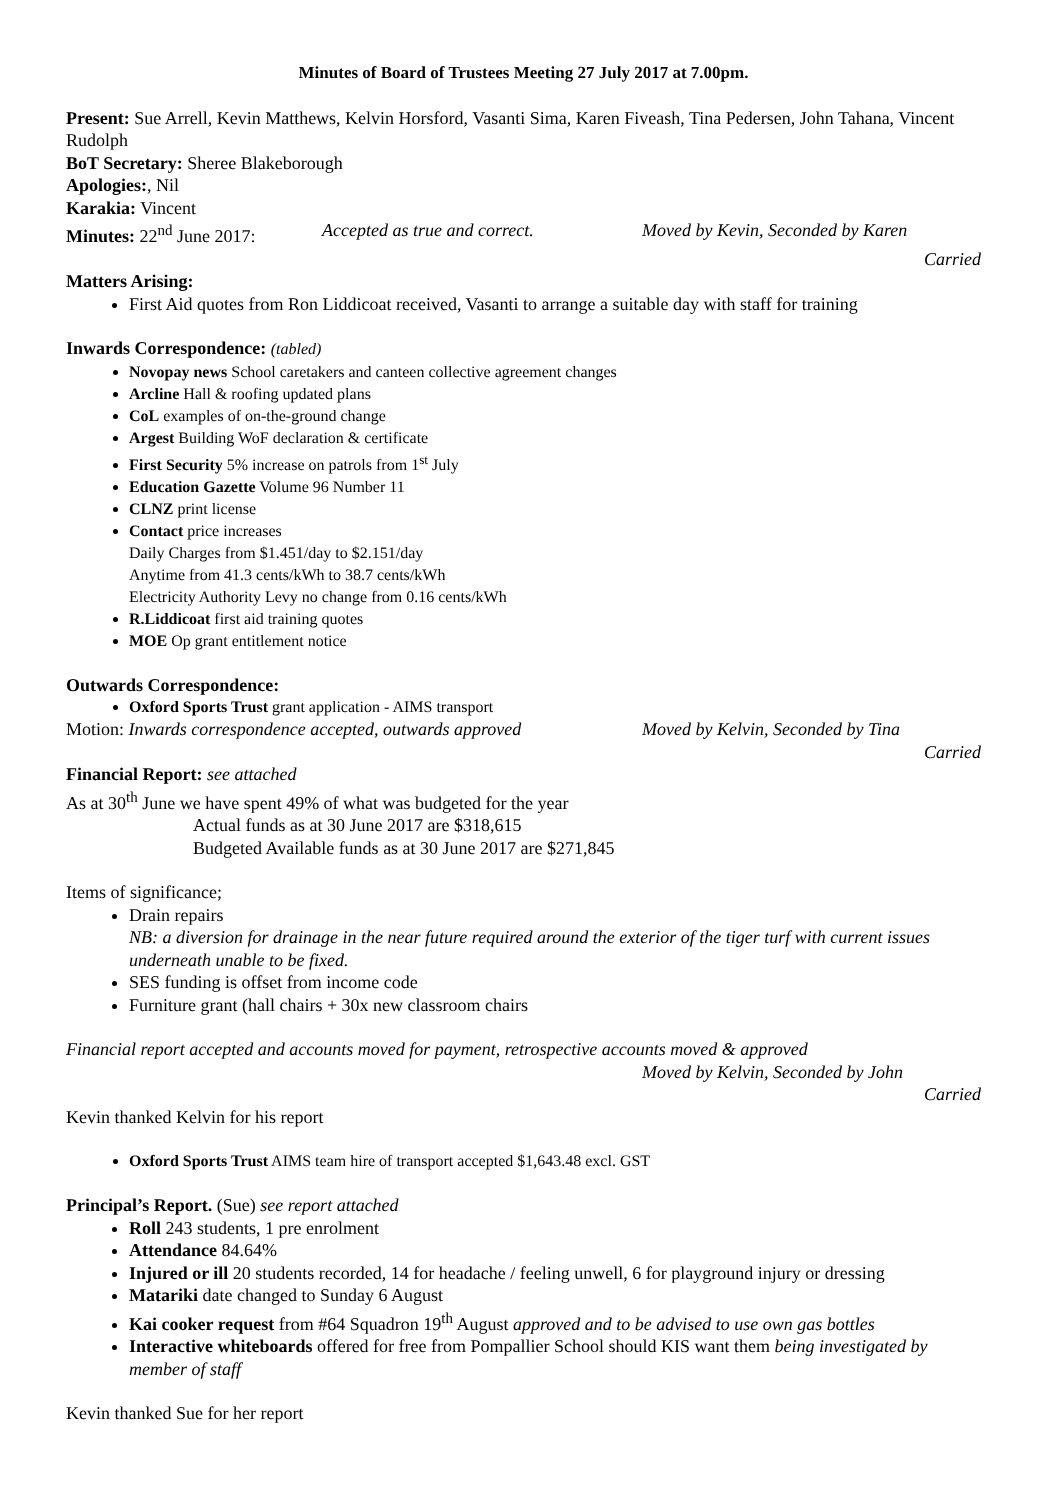Minutes of Board of Trustees Meeting 27 July 2017 at 7.00pm.
Present: Sue Arrell, Kevin Matthews, Kelvin Horsford, Vasanti Sima, Karen Fiveash, Tina Pedersen, John Tahana, Vincent Rudolph
BoT Secretary: Sheree Blakeborough
Apologies:, Nil
Karakia: Vincent
Minutes: 22<sup>nd</sup> June 2017: Accepted as true and correct. Moved by Kevin, Seconded by Karen
Carried
Matters Arising:
First Aid quotes from Ron Liddicoat received, Vasanti to arrange a suitable day with staff for training
Inwards Correspondence: (tabled)
Novopay news School caretakers and canteen collective agreement changes
Arcline Hall & roofing updated plans
CoL examples of on-the-ground change
Argest Building WoF declaration & certificate
First Security 5% increase on patrols from 1<sup>st</sup> July
Education Gazette Volume 96 Number 11
CLNZ print license
Contact price increases
Daily Charges from $1.451/day to $2.151/day
Anytime from 41.3 cents/kWh to 38.7 cents/kWh
Electricity Authority Levy no change from 0.16 cents/kWh
R.Liddicoat first aid training quotes
MOE Op grant entitlement notice
Outwards Correspondence:
Oxford Sports Trust grant application - AIMS transport
Motion: Inwards correspondence accepted, outwards approved Moved by Kelvin, Seconded by Tina
Carried
Financial Report: see attached
As at 30<sup>th</sup> June we have spent 49% of what was budgeted for the year
Actual funds as at 30 June 2017 are $318,615
Budgeted Available funds as at 30 June 2017 are $271,845
Items of significance;
Drain repairs
NB: a diversion for drainage in the near future required around the exterior of the tiger turf with current issues underneath unable to be fixed.
SES funding is offset from income code
Furniture grant (hall chairs + 30x new classroom chairs
Financial report accepted and accounts moved for payment, retrospective accounts moved & approved
Moved by Kelvin, Seconded by John
Carried
Kevin thanked Kelvin for his report
Oxford Sports Trust AIMS team hire of transport accepted $1,643.48 excl. GST
Principal’s Report. (Sue) see report attached
Roll 243 students, 1 pre enrolment
Attendance 84.64%
Injured or ill 20 students recorded, 14 for headache / feeling unwell, 6 for playground injury or dressing
Matariki date changed to Sunday 6 August
Kai cooker request from #64 Squadron 19<sup>th</sup> August approved and to be advised to use own gas bottles
Interactive whiteboards offered for free from Pompallier School should KIS want them being investigated by member of staff
Kevin thanked Sue for her report